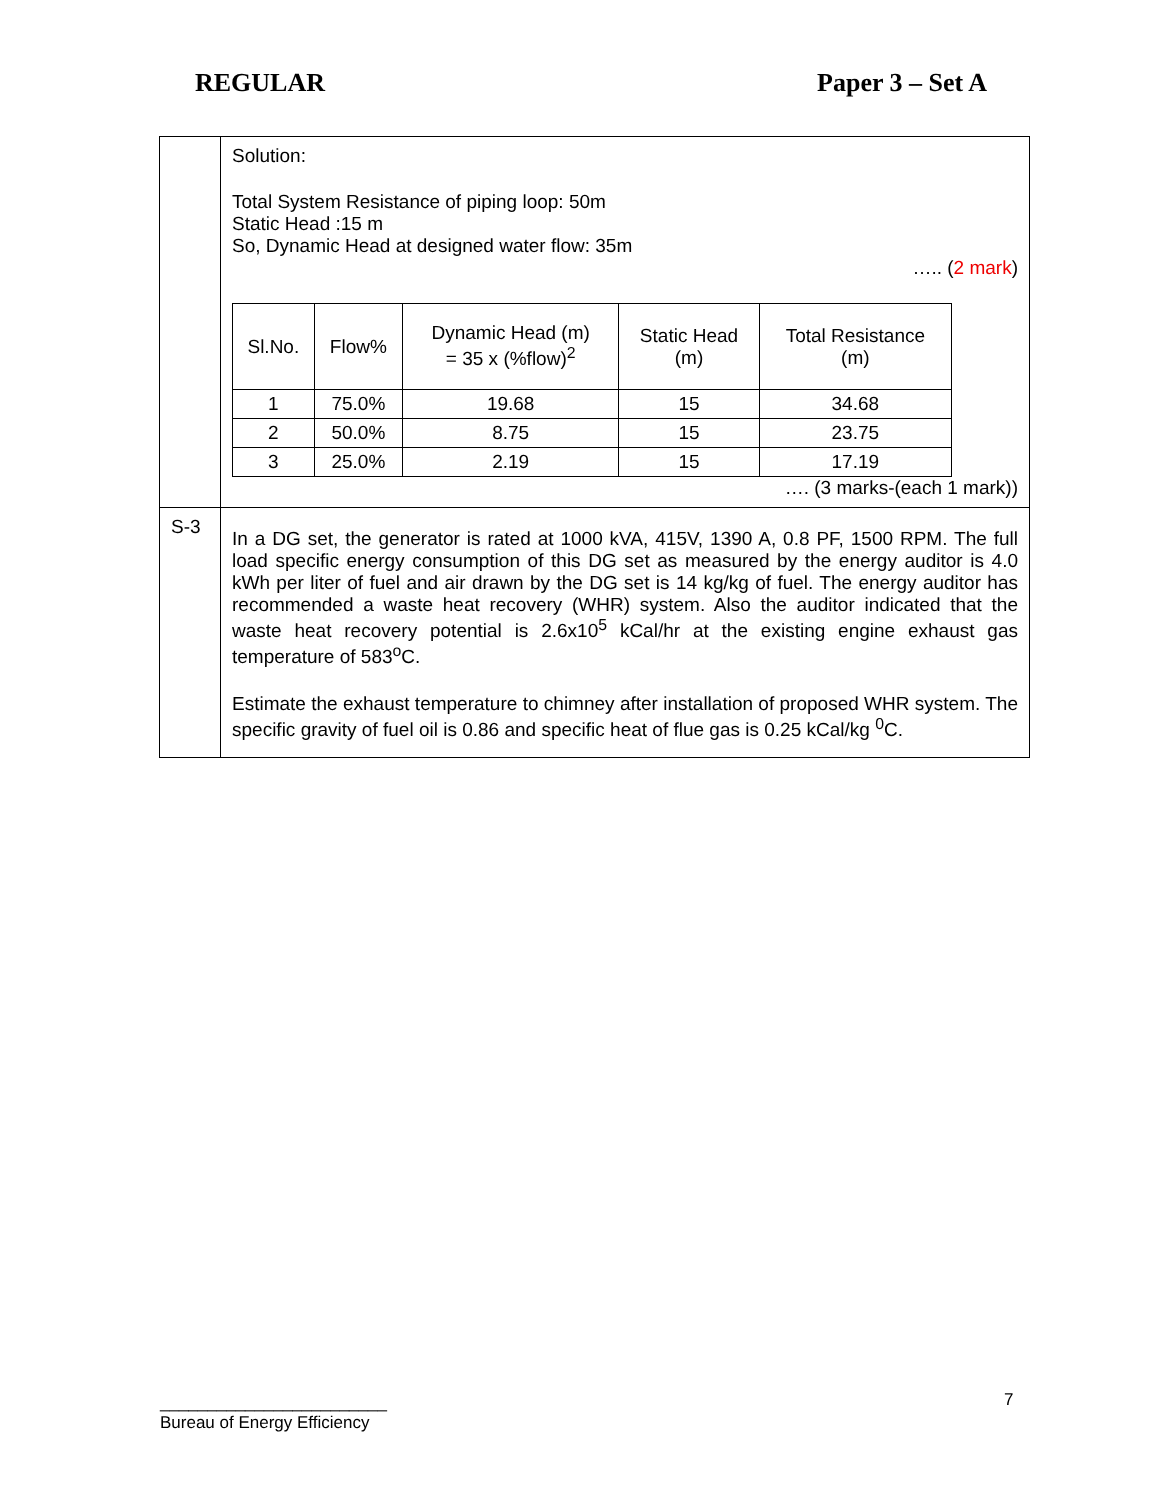REGULAR Paper 3 – Set A
| | Solution: Total System Resistance of piping loop: 50m Static Head :15 m So, Dynamic Head at designed water flow: 35m ….. ( 2 mark ) / Sl.No. / Flow% / Dynamic Head (m) = 35 x (%flow)<sup>2</sup> / Static Head (m) / Total Resistance (m) / / 1 / 75.0% / 19.68 / 15 / 34.68 / / 2 / 50.0% / 8.75 / 15 / 23.75 / / 3 / 25.0% / 2.19 / 15 / 17.19 / …. (3 marks-(each 1 mark)) |
| S-3 | In a DG set, the generator is rated at 1000 kVA, 415V, 1390 A, 0.8 PF, 1500 RPM. The full load specific energy consumption of this DG set as measured by the energy auditor is 4.0 kWh per liter of fuel and air drawn by the DG set is 14 kg/kg of fuel. The energy auditor has recommended a waste heat recovery (WHR) system. Also the auditor indicated that the waste heat recovery potential is 2.6x10<sup>5</sup> kCal/hr at the existing engine exhaust gas temperature of 583<sup>o</sup>C. Estimate the exhaust temperature to chimney after installation of proposed WHR system. The specific gravity of fuel oil is 0.86 and specific heat of flue gas is 0.25 kCal/kg <sup>0</sup>C. |
________________________
Bureau of Energy Efficiency
7